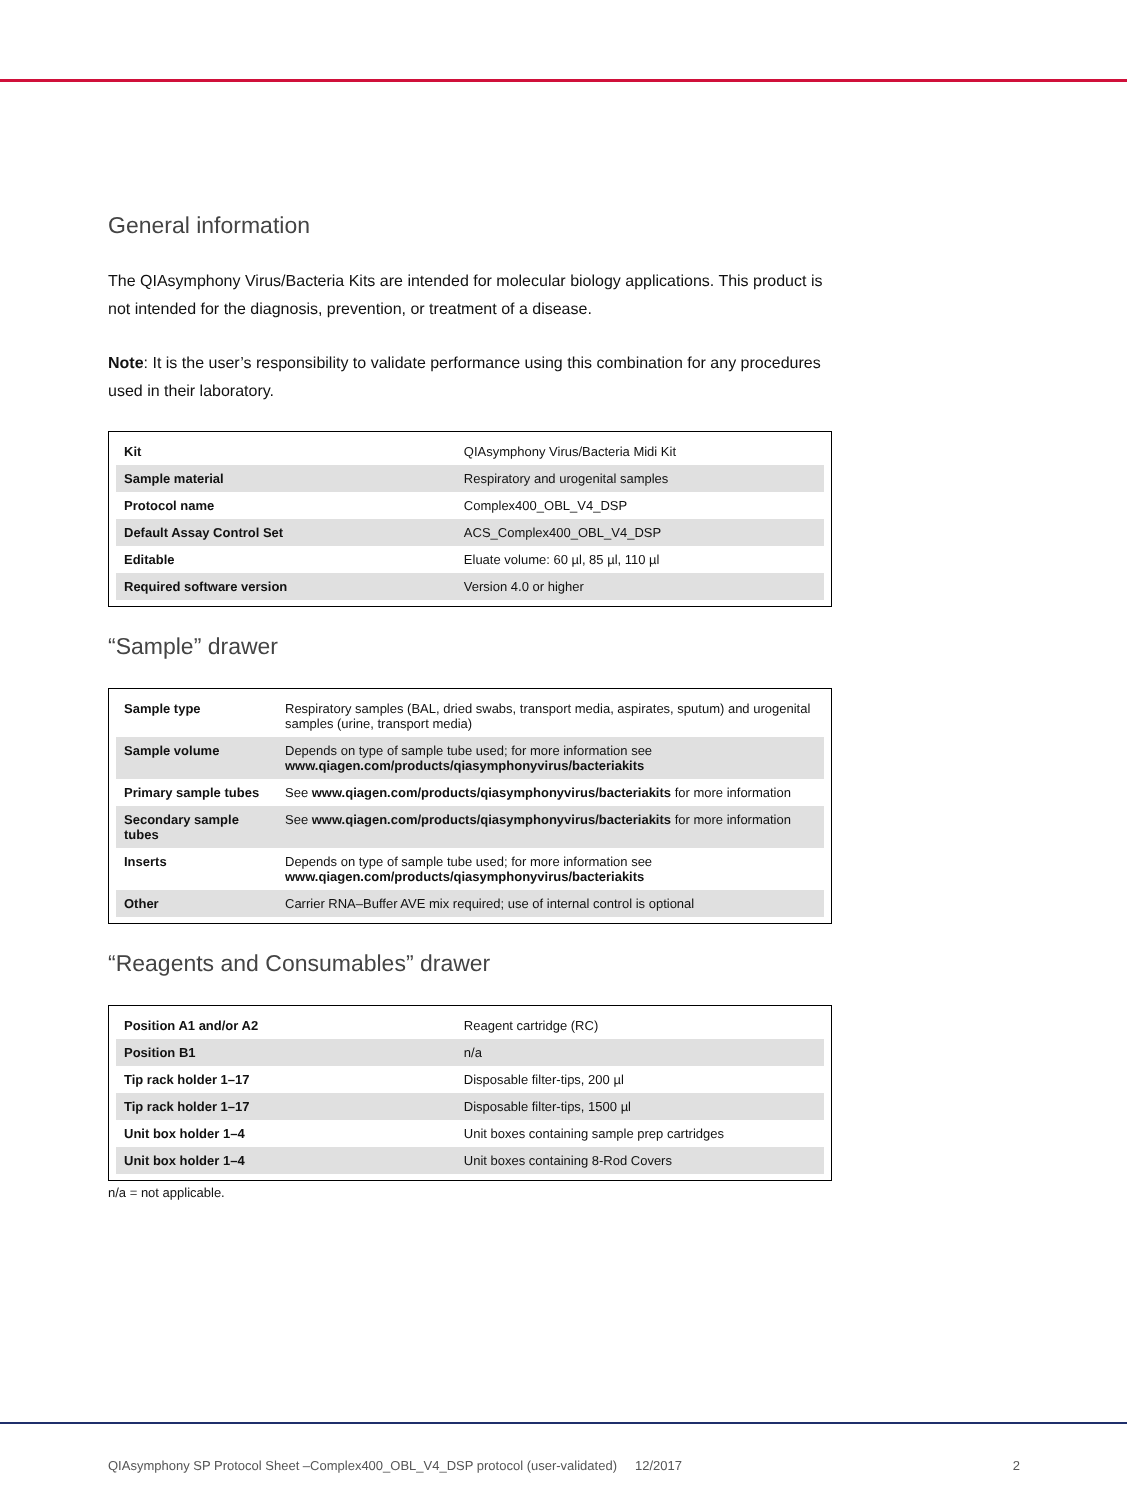General information
The QIAsymphony Virus/Bacteria Kits are intended for molecular biology applications. This product is not intended for the diagnosis, prevention, or treatment of a disease.
Note: It is the user’s responsibility to validate performance using this combination for any procedures used in their laboratory.
| Kit | QIAsymphony Virus/Bacteria Midi Kit |
| Sample material | Respiratory and urogenital samples |
| Protocol name | Complex400_OBL_V4_DSP |
| Default Assay Control Set | ACS_Complex400_OBL_V4_DSP |
| Editable | Eluate volume: 60 µl, 85 µl, 110 µl |
| Required software version | Version 4.0 or higher |
“Sample” drawer
| Sample type | Respiratory samples (BAL, dried swabs, transport media, aspirates, sputum) and urogenital samples (urine, transport media) |
| Sample volume | Depends on type of sample tube used; for more information see www.qiagen.com/products/qiasymphonyvirus/bacteriakits |
| Primary sample tubes | See www.qiagen.com/products/qiasymphonyvirus/bacteriakits for more information |
| Secondary sample tubes | See www.qiagen.com/products/qiasymphonyvirus/bacteriakits for more information |
| Inserts | Depends on type of sample tube used; for more information see www.qiagen.com/products/qiasymphonyvirus/bacteriakits |
| Other | Carrier RNA–Buffer AVE mix required; use of internal control is optional |
“Reagents and Consumables” drawer
| Position A1 and/or A2 | Reagent cartridge (RC) |
| Position B1 | n/a |
| Tip rack holder 1–17 | Disposable filter-tips, 200 µl |
| Tip rack holder 1–17 | Disposable filter-tips, 1500 µl |
| Unit box holder 1–4 | Unit boxes containing sample prep cartridges |
| Unit box holder 1–4 | Unit boxes containing 8-Rod Covers |
n/a = not applicable.
QIAsymphony SP Protocol Sheet –Complex400_OBL_V4_DSP protocol (user-validated) 12/2017 2